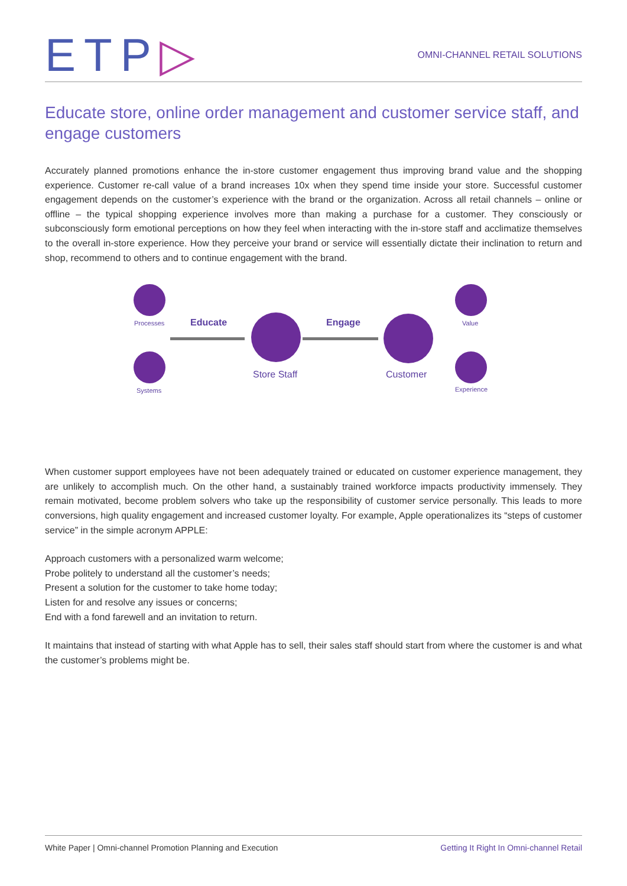ETP▷
OMNI-CHANNEL RETAIL SOLUTIONS
Educate store, online order management and customer service staff, and engage customers
Accurately planned promotions enhance the in-store customer engagement thus improving brand value and the shopping experience. Customer re-call value of a brand increases 10x when they spend time inside your store. Successful customer engagement depends on the customer’s experience with the brand or the organization. Across all retail channels – online or offline – the typical shopping experience involves more than making a purchase for a customer. They consciously or subconsciously form emotional perceptions on how they feel when interacting with the in-store staff and acclimatize themselves to the overall in-store experience. How they perceive your brand or service will essentially dictate their inclination to return and shop, recommend to others and to continue engagement with the brand.
Processes
Systems
Educate
Store Staff
Engage
Customer
Value
Experience
When customer support employees have not been adequately trained or educated on customer experience management, they are unlikely to accomplish much. On the other hand, a sustainably trained workforce impacts productivity immensely. They remain motivated, become problem solvers who take up the responsibility of customer service personally. This leads to more conversions, high quality engagement and increased customer loyalty. For example, Apple operationalizes its “steps of customer service” in the simple acronym APPLE:
Approach customers with a personalized warm welcome;
Probe politely to understand all the customer’s needs;
Present a solution for the customer to take home today;
Listen for and resolve any issues or concerns;
End with a fond farewell and an invitation to return.
It maintains that instead of starting with what Apple has to sell, their sales staff should start from where the customer is and what the customer’s problems might be.
White Paper | Omni-channel Promotion Planning and Execution Getting It Right In Omni-channel Retail